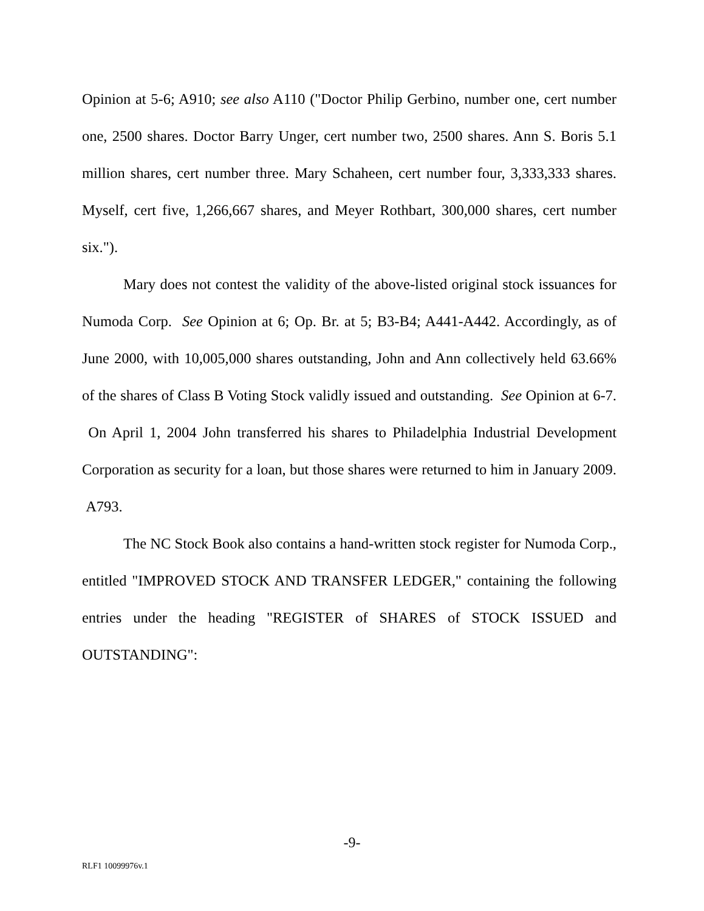Opinion at 5-6; A910; see also A110 ("Doctor Philip Gerbino, number one, cert number one, 2500 shares. Doctor Barry Unger, cert number two, 2500 shares. Ann S. Boris 5.1 million shares, cert number three. Mary Schaheen, cert number four, 3,333,333 shares. Myself, cert five, 1,266,667 shares, and Meyer Rothbart, 300,000 shares, cert number six.").
Mary does not contest the validity of the above-listed original stock issuances for Numoda Corp. See Opinion at 6; Op. Br. at 5; B3-B4; A441-A442. Accordingly, as of June 2000, with 10,005,000 shares outstanding, John and Ann collectively held 63.66% of the shares of Class B Voting Stock validly issued and outstanding. See Opinion at 6-7. On April 1, 2004 John transferred his shares to Philadelphia Industrial Development Corporation as security for a loan, but those shares were returned to him in January 2009. A793.
The NC Stock Book also contains a hand-written stock register for Numoda Corp., entitled "IMPROVED STOCK AND TRANSFER LEDGER," containing the following entries under the heading "REGISTER of SHARES of STOCK ISSUED and OUTSTANDING":
-9-
RLF1 10099976v.1